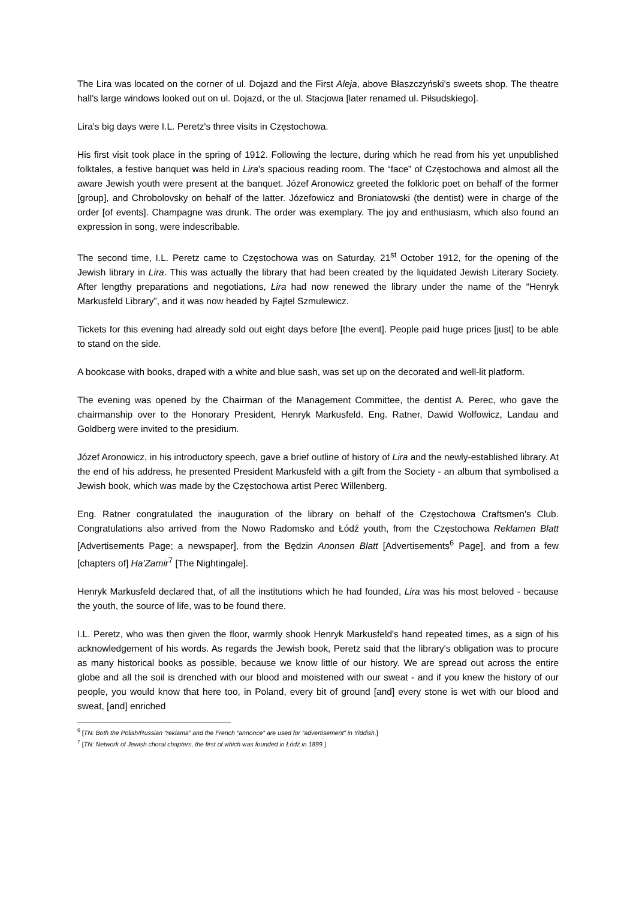The Lira was located on the corner of ul. Dojazd and the First Aleja, above Błaszczyński's sweets shop. The theatre hall's large windows looked out on ul. Dojazd, or the ul. Stacjowa [later renamed ul. Piłsudskiego].
Lira's big days were I.L. Peretz's three visits in Częstochowa.
His first visit took place in the spring of 1912. Following the lecture, during which he read from his yet unpublished folktales, a festive banquet was held in Lira's spacious reading room. The “face” of Częstochowa and almost all the aware Jewish youth were present at the banquet. Józef Aronowicz greeted the folkloric poet on behalf of the former [group], and Chrobolovsky on behalf of the latter. Józefowicz and Broniatowski (the dentist) were in charge of the order [of events]. Champagne was drunk. The order was exemplary. The joy and enthusiasm, which also found an expression in song, were indescribable.
The second time, I.L. Peretz came to Częstochowa was on Saturday, 21<sup>st</sup> October 1912, for the opening of the Jewish library in Lira. This was actually the library that had been created by the liquidated Jewish Literary Society. After lengthy preparations and negotiations, Lira had now renewed the library under the name of the “Henryk Markusfeld Library”, and it was now headed by Fajtel Szmulewicz.
Tickets for this evening had already sold out eight days before [the event]. People paid huge prices [just] to be able to stand on the side.
A bookcase with books, draped with a white and blue sash, was set up on the decorated and well-lit platform.
The evening was opened by the Chairman of the Management Committee, the dentist A. Perec, who gave the chairmanship over to the Honorary President, Henryk Markusfeld. Eng. Ratner, Dawid Wolfowicz, Landau and Goldberg were invited to the presidium.
Józef Aronowicz, in his introductory speech, gave a brief outline of history of Lira and the newly-established library. At the end of his address, he presented President Markusfeld with a gift from the Society - an album that symbolised a Jewish book, which was made by the Częstochowa artist Perec Willenberg.
Eng. Ratner congratulated the inauguration of the library on behalf of the Częstochowa Craftsmen's Club. Congratulations also arrived from the Nowo Radomsko and Łódź youth, from the Częstochowa Reklamen Blatt [Advertisements Page; a newspaper], from the Będzin Anonsen Blatt [Advertisements<sup>6</sup> Page], and from a few [chapters of] Ha'Zamir<sup>7</sup> [The Nightingale].
Henryk Markusfeld declared that, of all the institutions which he had founded, Lira was his most beloved - because the youth, the source of life, was to be found there.
I.L. Peretz, who was then given the floor, warmly shook Henryk Markusfeld's hand repeated times, as a sign of his acknowledgement of his words. As regards the Jewish book, Peretz said that the library's obligation was to procure as many historical books as possible, because we know little of our history. We are spread out across the entire globe and all the soil is drenched with our blood and moistened with our sweat - and if you knew the history of our people, you would know that here too, in Poland, every bit of ground [and] every stone is wet with our blood and sweat, [and] enriched
<sup>6</sup> [TN: Both the Polish/Russian “reklama” and the French “annonce” are used for “advertisement” in Yiddish.]
<sup>7</sup> [TN: Network of Jewish choral chapters, the first of which was founded in Łódź in 1899.]